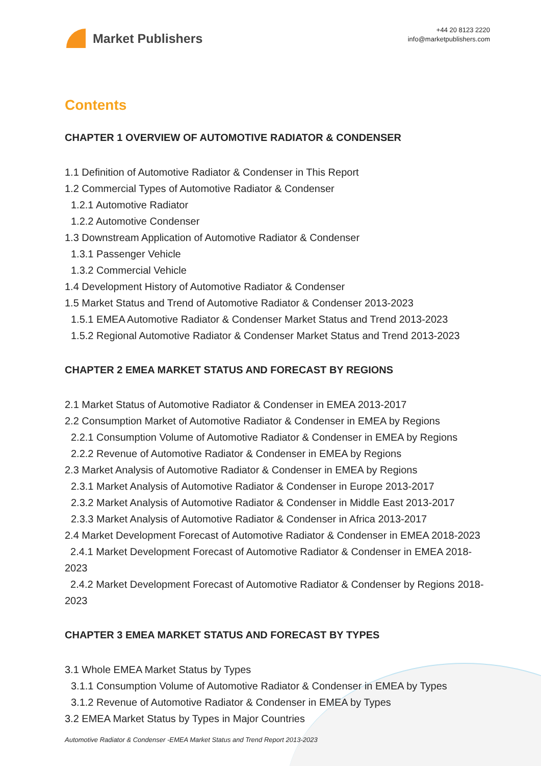Market Publishers
+44 20 8123 2220
info@marketpublishers.com
Contents
CHAPTER 1 OVERVIEW OF AUTOMOTIVE RADIATOR & CONDENSER
1.1 Definition of Automotive Radiator & Condenser in This Report
1.2 Commercial Types of Automotive Radiator & Condenser
1.2.1 Automotive Radiator
1.2.2 Automotive Condenser
1.3 Downstream Application of Automotive Radiator & Condenser
1.3.1 Passenger Vehicle
1.3.2 Commercial Vehicle
1.4 Development History of Automotive Radiator & Condenser
1.5 Market Status and Trend of Automotive Radiator & Condenser 2013-2023
1.5.1 EMEA Automotive Radiator & Condenser Market Status and Trend 2013-2023
1.5.2 Regional Automotive Radiator & Condenser Market Status and Trend 2013-2023
CHAPTER 2 EMEA MARKET STATUS AND FORECAST BY REGIONS
2.1 Market Status of Automotive Radiator & Condenser in EMEA 2013-2017
2.2 Consumption Market of Automotive Radiator & Condenser in EMEA by Regions
2.2.1 Consumption Volume of Automotive Radiator & Condenser in EMEA by Regions
2.2.2 Revenue of Automotive Radiator & Condenser in EMEA by Regions
2.3 Market Analysis of Automotive Radiator & Condenser in EMEA by Regions
2.3.1 Market Analysis of Automotive Radiator & Condenser in Europe 2013-2017
2.3.2 Market Analysis of Automotive Radiator & Condenser in Middle East 2013-2017
2.3.3 Market Analysis of Automotive Radiator & Condenser in Africa 2013-2017
2.4 Market Development Forecast of Automotive Radiator & Condenser in EMEA 2018-2023
2.4.1 Market Development Forecast of Automotive Radiator & Condenser in EMEA 2018-2023
2.4.2 Market Development Forecast of Automotive Radiator & Condenser by Regions 2018-2023
CHAPTER 3 EMEA MARKET STATUS AND FORECAST BY TYPES
3.1 Whole EMEA Market Status by Types
3.1.1 Consumption Volume of Automotive Radiator & Condenser in EMEA by Types
3.1.2 Revenue of Automotive Radiator & Condenser in EMEA by Types
3.2 EMEA Market Status by Types in Major Countries
Automotive Radiator & Condenser -EMEA Market Status and Trend Report 2013-2023